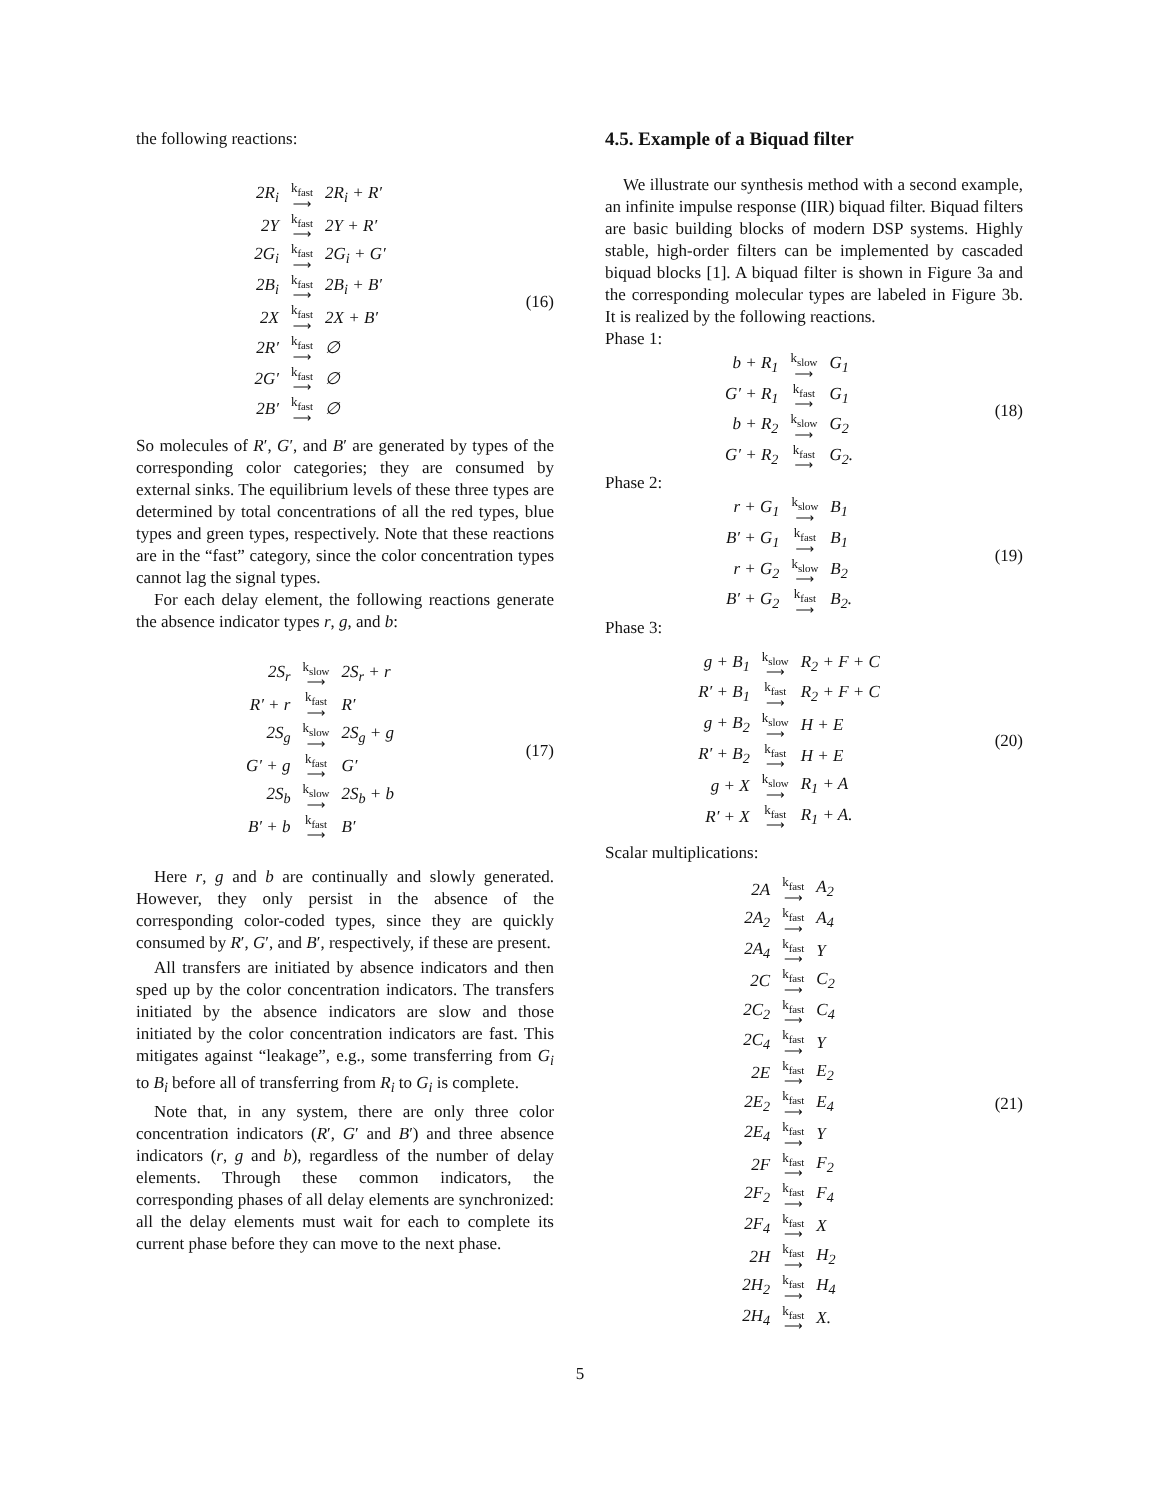the following reactions:
| 2R<sub>i</sub> | k<sub>fast</sub> ⟶ | 2R<sub>i</sub> + R′ |
| 2Y | k<sub>fast</sub> ⟶ | 2Y + R′ |
| 2G<sub>i</sub> | k<sub>fast</sub> ⟶ | 2G<sub>i</sub> + G′ |
| 2B<sub>i</sub> | k<sub>fast</sub> ⟶ | 2B<sub>i</sub> + B′ |
| 2X | k<sub>fast</sub> ⟶ | 2X + B′ |
| 2R′ | k<sub>fast</sub> ⟶ | ∅ |
| 2G′ | k<sub>fast</sub> ⟶ | ∅ |
| 2B′ | k<sub>fast</sub> ⟶ | ∅ |
(16)
So molecules of R′, G′, and B′ are generated by types of the corresponding color categories; they are consumed by external sinks. The equilibrium levels of these three types are determined by total concentrations of all the red types, blue types and green types, respectively. Note that these reactions are in the “fast” category, since the color concentration types cannot lag the signal types.
For each delay element, the following reactions generate the absence indicator types r, g, and b:
| 2S<sub>r</sub> | k<sub>slow</sub> ⟶ | 2S<sub>r</sub> + r |
| R′ + r | k<sub>fast</sub> ⟶ | R′ |
| 2S<sub>g</sub> | k<sub>slow</sub> ⟶ | 2S<sub>g</sub> + g |
| G′ + g | k<sub>fast</sub> ⟶ | G′ |
| 2S<sub>b</sub> | k<sub>slow</sub> ⟶ | 2S<sub>b</sub> + b |
| B′ + b | k<sub>fast</sub> ⟶ | B′ |
(17)
Here r, g and b are continually and slowly generated. However, they only persist in the absence of the corresponding color-coded types, since they are quickly consumed by R′, G′, and B′, respectively, if these are present.
All transfers are initiated by absence indicators and then sped up by the color concentration indicators. The transfers initiated by the absence indicators are slow and those initiated by the color concentration indicators are fast. This mitigates against “leakage”, e.g., some transferring from G<sub>i</sub> to B<sub>i</sub> before all of transferring from R<sub>i</sub> to G<sub>i</sub> is complete.
Note that, in any system, there are only three color concentration indicators (R′, G′ and B′) and three absence indicators (r, g and b), regardless of the number of delay elements. Through these common indicators, the corresponding phases of all delay elements are synchronized: all the delay elements must wait for each to complete its current phase before they can move to the next phase.
4.5. Example of a Biquad filter
We illustrate our synthesis method with a second example, an infinite impulse response (IIR) biquad filter. Biquad filters are basic building blocks of modern DSP systems. Highly stable, high-order filters can be implemented by cascaded biquad blocks [1]. A biquad filter is shown in Figure 3a and the corresponding molecular types are labeled in Figure 3b. It is realized by the following reactions.
Phase 1:
| b + R<sub>1</sub> | k<sub>slow</sub> ⟶ | G<sub>1</sub> |
| G′ + R<sub>1</sub> | k<sub>fast</sub> ⟶ | G<sub>1</sub> |
| b + R<sub>2</sub> | k<sub>slow</sub> ⟶ | G<sub>2</sub> |
| G′ + R<sub>2</sub> | k<sub>fast</sub> ⟶ | G<sub>2</sub>. |
(18)
Phase 2:
| r + G<sub>1</sub> | k<sub>slow</sub> ⟶ | B<sub>1</sub> |
| B′ + G<sub>1</sub> | k<sub>fast</sub> ⟶ | B<sub>1</sub> |
| r + G<sub>2</sub> | k<sub>slow</sub> ⟶ | B<sub>2</sub> |
| B′ + G<sub>2</sub> | k<sub>fast</sub> ⟶ | B<sub>2</sub>. |
(19)
Phase 3:
| g + B<sub>1</sub> | k<sub>slow</sub> ⟶ | R<sub>2</sub> + F + C |
| R′ + B<sub>1</sub> | k<sub>fast</sub> ⟶ | R<sub>2</sub> + F + C |
| g + B<sub>2</sub> | k<sub>slow</sub> ⟶ | H + E |
| R′ + B<sub>2</sub> | k<sub>fast</sub> ⟶ | H + E |
| g + X | k<sub>slow</sub> ⟶ | R<sub>1</sub> + A |
| R′ + X | k<sub>fast</sub> ⟶ | R<sub>1</sub> + A. |
(20)
Scalar multiplications:
| 2A | k<sub>fast</sub> ⟶ | A<sub>2</sub> |
| 2A<sub>2</sub> | k<sub>fast</sub> ⟶ | A<sub>4</sub> |
| 2A<sub>4</sub> | k<sub>fast</sub> ⟶ | Y |
| 2C | k<sub>fast</sub> ⟶ | C<sub>2</sub> |
| 2C<sub>2</sub> | k<sub>fast</sub> ⟶ | C<sub>4</sub> |
| 2C<sub>4</sub> | k<sub>fast</sub> ⟶ | Y |
| 2E | k<sub>fast</sub> ⟶ | E<sub>2</sub> |
| 2E<sub>2</sub> | k<sub>fast</sub> ⟶ | E<sub>4</sub> |
| 2E<sub>4</sub> | k<sub>fast</sub> ⟶ | Y |
| 2F | k<sub>fast</sub> ⟶ | F<sub>2</sub> |
| 2F<sub>2</sub> | k<sub>fast</sub> ⟶ | F<sub>4</sub> |
| 2F<sub>4</sub> | k<sub>fast</sub> ⟶ | X |
| 2H | k<sub>fast</sub> ⟶ | H<sub>2</sub> |
| 2H<sub>2</sub> | k<sub>fast</sub> ⟶ | H<sub>4</sub> |
| 2H<sub>4</sub> | k<sub>fast</sub> ⟶ | X. |
(21)
5